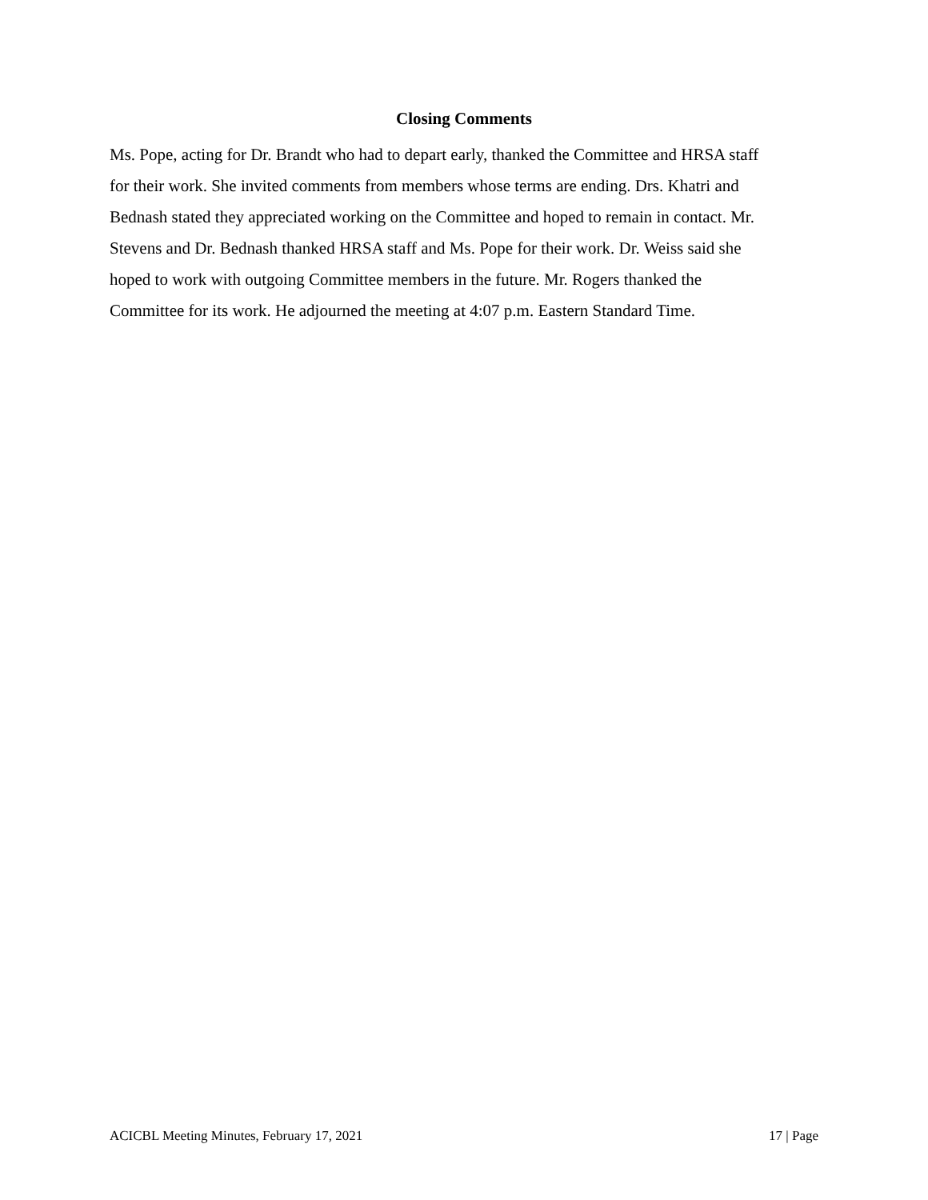Closing Comments
Ms. Pope, acting for Dr. Brandt who had to depart early, thanked the Committee and HRSA staff for their work. She invited comments from members whose terms are ending. Drs. Khatri and Bednash stated they appreciated working on the Committee and hoped to remain in contact. Mr. Stevens and Dr. Bednash thanked HRSA staff and Ms. Pope for their work. Dr. Weiss said she hoped to work with outgoing Committee members in the future. Mr. Rogers thanked the Committee for its work. He adjourned the meeting at 4:07 p.m. Eastern Standard Time.
ACICBL Meeting Minutes, February 17, 2021 17 | Page